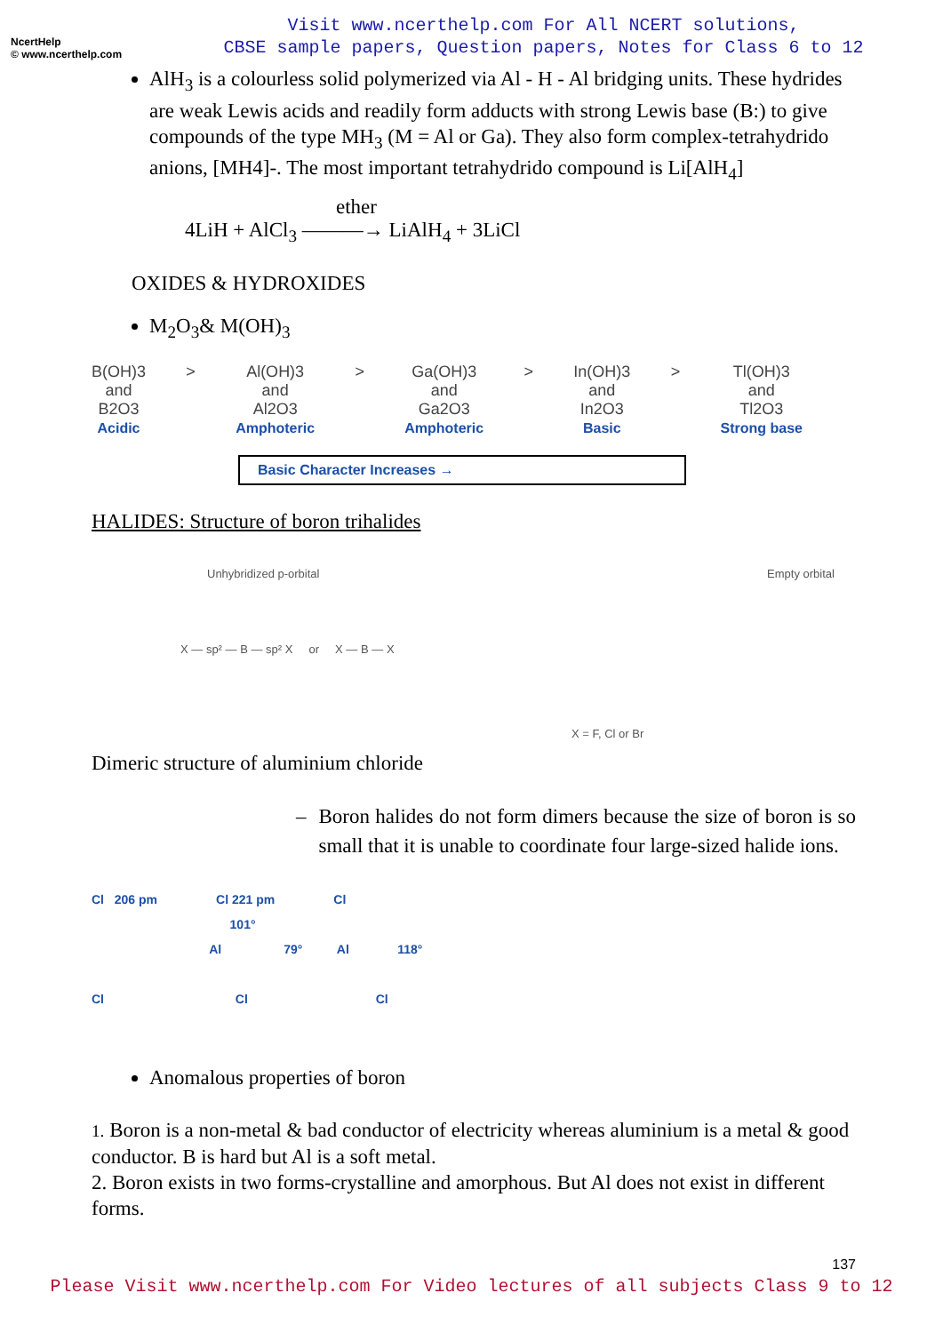NcertHelp
© www.ncerthelp.com
Visit www.ncerthelp.com For All NCERT solutions,
CBSE sample papers, Question papers, Notes for Class 6 to 12
AlH<sub>3</sub> is a colourless solid polymerized via Al - H - Al bridging units. These hydrides are weak Lewis acids and readily form adducts with strong Lewis base (B:) to give compounds of the type MH<sub>3</sub> (M = Al or Ga). They also form complex-tetrahydrido anions, [MH4]-. The most important tetrahydrido compound is Li[AlH<sub>4</sub>]
ether
4LiH + AlCl<sub>3</sub> ———→ LiAlH<sub>4</sub> + 3LiCl
OXIDES & HYDROXIDES
M<sub>2</sub>O<sub>3</sub>& M(OH)<sub>3</sub>
B(OH)3
and
B2O3
Acidic
> Al(OH)3
and
Al2O3
Amphoteric
> Ga(OH)3
and
Ga2O3
Amphoteric
> In(OH)3
and
In2O3
Basic
> Tl(OH)3
and
Tl2O3
Strong base
Basic Character Increases →
HALIDES: Structure of boron trihalides
Unhybridized p-orbital Empty orbital
X — sp² — B — sp² X or X — B — X
X = F, Cl or Br
Dimeric structure of aluminium chloride
– Boron halides do not form dimers because the size of boron is so small that it is unable to coordinate four large-sized halide ions.
Cl 206 pm Cl 221 pm Cl
101°
Al 79° Al 118°
Cl Cl Cl
Anomalous properties of boron
1. Boron is a non-metal & bad conductor of electricity whereas aluminium is a metal & good conductor. B is hard but Al is a soft metal.
2. Boron exists in two forms-crystalline and amorphous. But Al does not exist in different forms.
137
Please Visit www.ncerthelp.com For Video lectures of all subjects Class 9 to 12